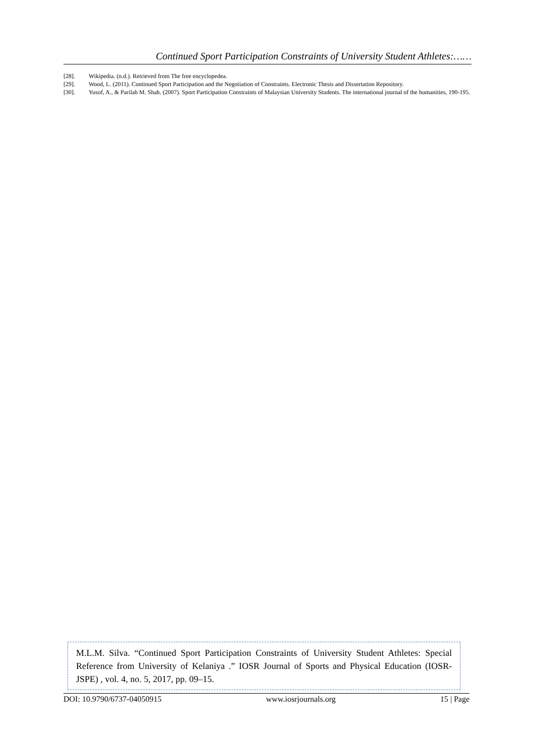Continued Sport Participation Constraints of University Student Athletes:……
[28]. Wikipedia. (n.d.). Retrieved from The free encyclopedea.
[29]. Wood, L. (2011). Continued Sport Participation and the Negotiation of Constraints. Electronic Thesis and Dissertation Repository.
[30]. Yusof, A., & Parilah M. Shah. (2007). Sport Participation Constraints of Malaysian University Students. The international journal of the humanities, 190-195.
M.L.M. Silva. “Continued Sport Participation Constraints of University Student Athletes: Special Reference from University of Kelaniya .” IOSR Journal of Sports and Physical Education (IOSR-JSPE) , vol. 4, no. 5, 2017, pp. 09–15.
DOI: 10.9790/6737-04050915 www.iosrjournals.org 15 | Page